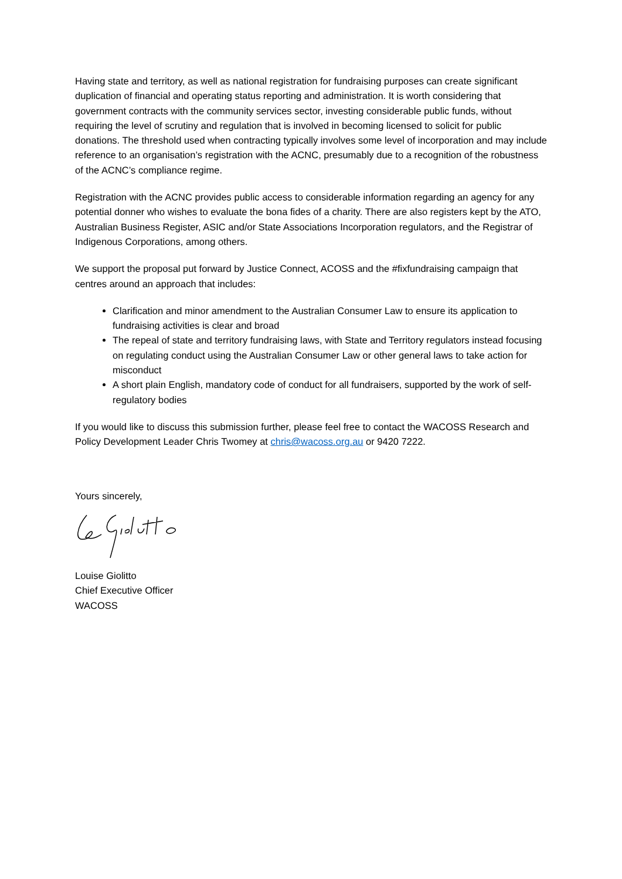Having state and territory, as well as national registration for fundraising purposes can create significant duplication of financial and operating status reporting and administration. It is worth considering that government contracts with the community services sector, investing considerable public funds, without requiring the level of scrutiny and regulation that is involved in becoming licensed to solicit for public donations. The threshold used when contracting typically involves some level of incorporation and may include reference to an organisation’s registration with the ACNC, presumably due to a recognition of the robustness of the ACNC’s compliance regime.
Registration with the ACNC provides public access to considerable information regarding an agency for any potential donner who wishes to evaluate the bona fides of a charity. There are also registers kept by the ATO, Australian Business Register, ASIC and/or State Associations Incorporation regulators, and the Registrar of Indigenous Corporations, among others.
We support the proposal put forward by Justice Connect, ACOSS and the #fixfundraising campaign that centres around an approach that includes:
Clarification and minor amendment to the Australian Consumer Law to ensure its application to fundraising activities is clear and broad
The repeal of state and territory fundraising laws, with State and Territory regulators instead focusing on regulating conduct using the Australian Consumer Law or other general laws to take action for misconduct
A short plain English, mandatory code of conduct for all fundraisers, supported by the work of self-regulatory bodies
If you would like to discuss this submission further, please feel free to contact the WACOSS Research and Policy Development Leader Chris Twomey at chris@wacoss.org.au or 9420 7222.
Yours sincerely,
Louise Giolitto
Chief Executive Officer
WACOSS